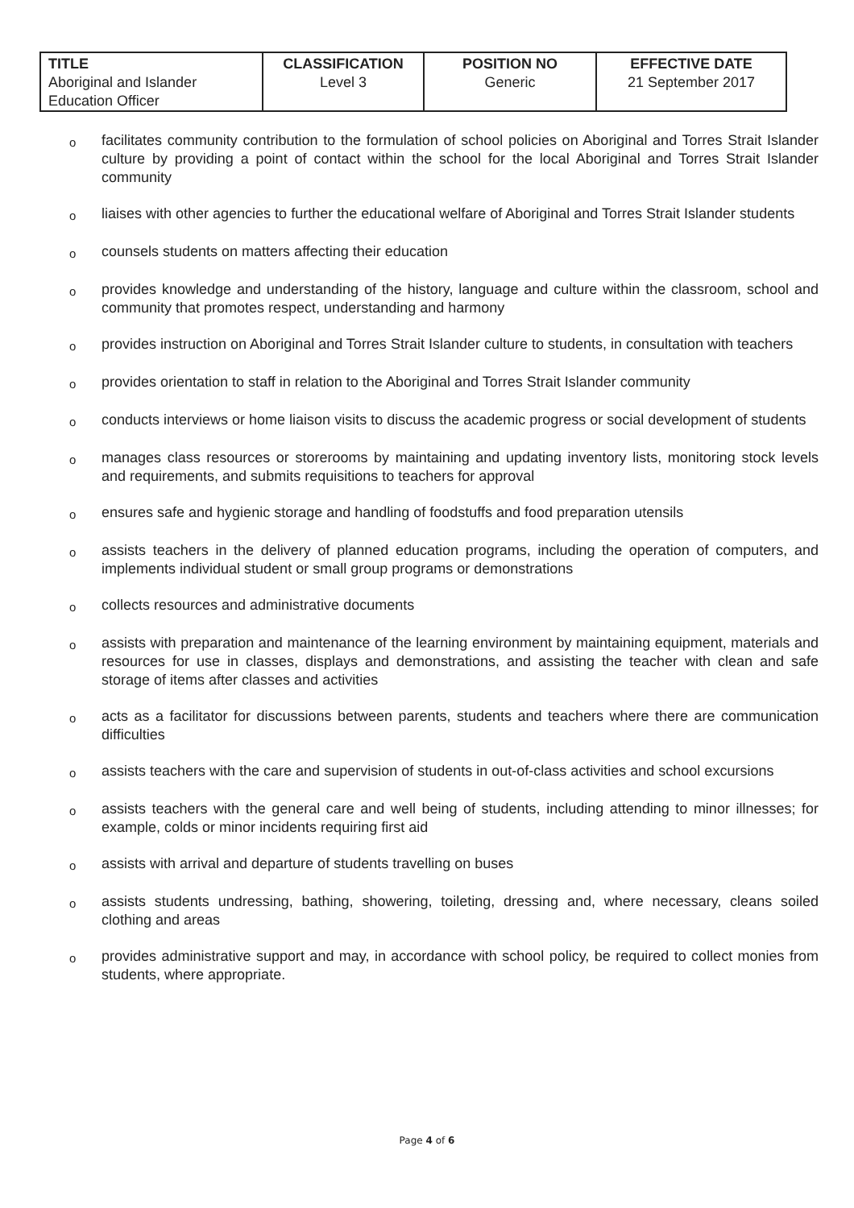| TITLE Aboriginal and Islander Education Officer | CLASSIFICATION Level 3 | POSITION NO Generic | EFFECTIVE DATE 21 September 2017 |
ofacilitates community contribution to the formulation of school policies on Aboriginal and Torres Strait Islander culture by providing a point of contact within the school for the local Aboriginal and Torres Strait Islander community
oliaises with other agencies to further the educational welfare of Aboriginal and Torres Strait Islander students
ocounsels students on matters affecting their education
oprovides knowledge and understanding of the history, language and culture within the classroom, school and community that promotes respect, understanding and harmony
oprovides instruction on Aboriginal and Torres Strait Islander culture to students, in consultation with teachers
oprovides orientation to staff in relation to the Aboriginal and Torres Strait Islander community
oconducts interviews or home liaison visits to discuss the academic progress or social development of students
omanages class resources or storerooms by maintaining and updating inventory lists, monitoring stock levels and requirements, and submits requisitions to teachers for approval
oensures safe and hygienic storage and handling of foodstuffs and food preparation utensils
oassists teachers in the delivery of planned education programs, including the operation of computers, and implements individual student or small group programs or demonstrations
ocollects resources and administrative documents
oassists with preparation and maintenance of the learning environment by maintaining equipment, materials and resources for use in classes, displays and demonstrations, and assisting the teacher with clean and safe storage of items after classes and activities
oacts as a facilitator for discussions between parents, students and teachers where there are communication difficulties
oassists teachers with the care and supervision of students in out-of-class activities and school excursions
oassists teachers with the general care and well being of students, including attending to minor illnesses; for example, colds or minor incidents requiring first aid
oassists with arrival and departure of students travelling on buses
oassists students undressing, bathing, showering, toileting, dressing and, where necessary, cleans soiled clothing and areas
oprovides administrative support and may, in accordance with school policy, be required to collect monies from students, where appropriate.
Page 4 of 6